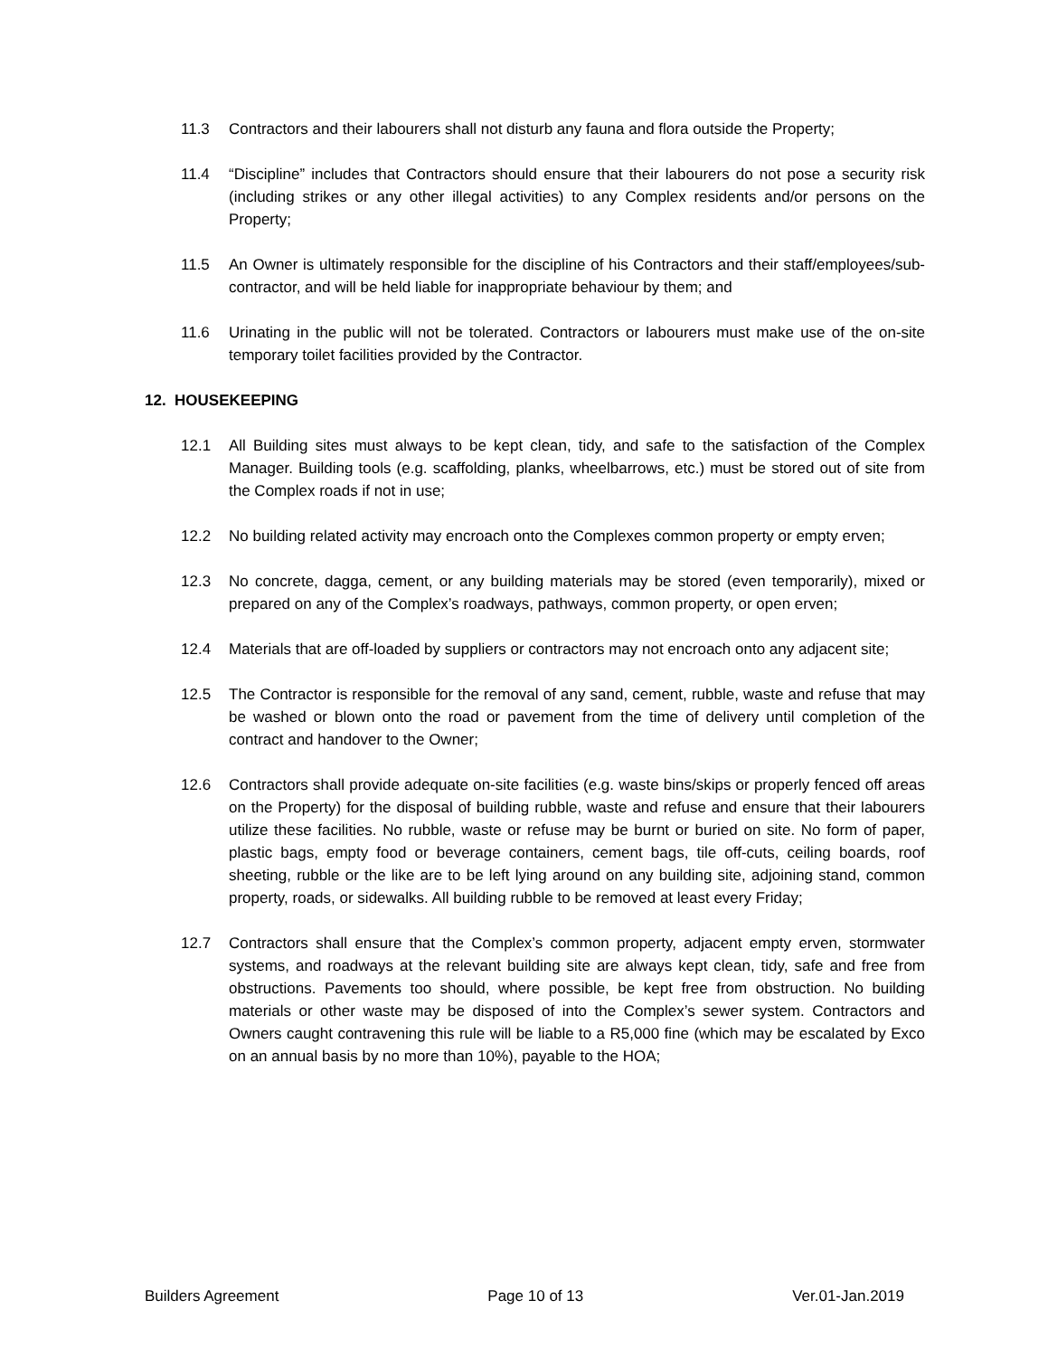11.3 Contractors and their labourers shall not disturb any fauna and flora outside the Property;
11.4 “Discipline” includes that Contractors should ensure that their labourers do not pose a security risk (including strikes or any other illegal activities) to any Complex residents and/or persons on the Property;
11.5 An Owner is ultimately responsible for the discipline of his Contractors and their staff/employees/sub-contractor, and will be held liable for inappropriate behaviour by them; and
11.6 Urinating in the public will not be tolerated. Contractors or labourers must make use of the on-site temporary toilet facilities provided by the Contractor.
12. HOUSEKEEPING
12.1 All Building sites must always to be kept clean, tidy, and safe to the satisfaction of the Complex Manager. Building tools (e.g. scaffolding, planks, wheelbarrows, etc.) must be stored out of site from the Complex roads if not in use;
12.2 No building related activity may encroach onto the Complexes common property or empty erven;
12.3 No concrete, dagga, cement, or any building materials may be stored (even temporarily), mixed or prepared on any of the Complex’s roadways, pathways, common property, or open erven;
12.4 Materials that are off-loaded by suppliers or contractors may not encroach onto any adjacent site;
12.5 The Contractor is responsible for the removal of any sand, cement, rubble, waste and refuse that may be washed or blown onto the road or pavement from the time of delivery until completion of the contract and handover to the Owner;
12.6 Contractors shall provide adequate on-site facilities (e.g. waste bins/skips or properly fenced off areas on the Property) for the disposal of building rubble, waste and refuse and ensure that their labourers utilize these facilities. No rubble, waste or refuse may be burnt or buried on site. No form of paper, plastic bags, empty food or beverage containers, cement bags, tile off-cuts, ceiling boards, roof sheeting, rubble or the like are to be left lying around on any building site, adjoining stand, common property, roads, or sidewalks. All building rubble to be removed at least every Friday;
12.7 Contractors shall ensure that the Complex’s common property, adjacent empty erven, stormwater systems, and roadways at the relevant building site are always kept clean, tidy, safe and free from obstructions. Pavements too should, where possible, be kept free from obstruction. No building materials or other waste may be disposed of into the Complex’s sewer system. Contractors and Owners caught contravening this rule will be liable to a R5,000 fine (which may be escalated by Exco on an annual basis by no more than 10%), payable to the HOA;
Builders Agreement Page 10 of 13 Ver.01-Jan.2019